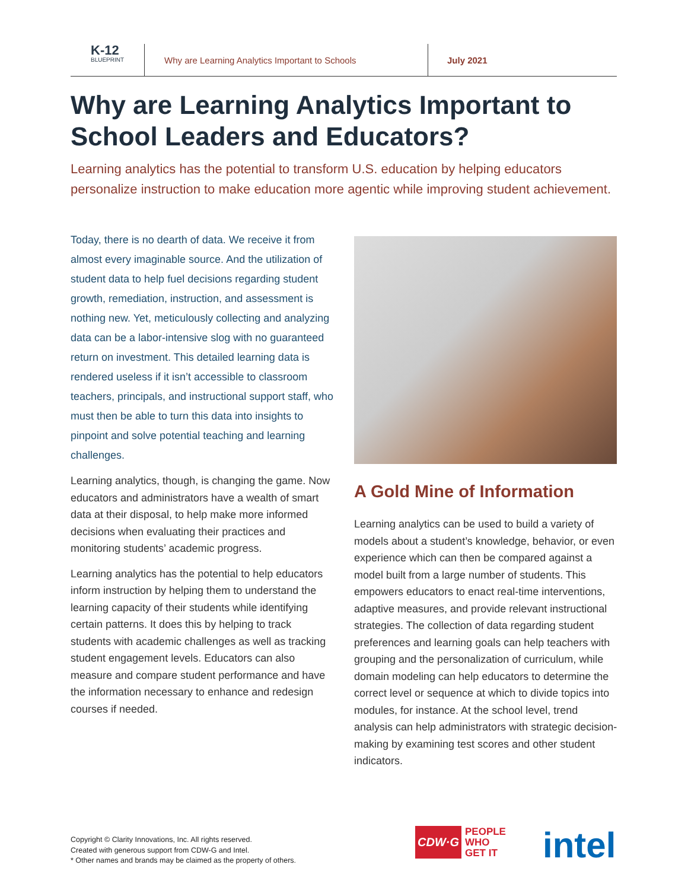K-12
BLUEPRINT
Why are Learning Analytics Important to Schools
July 2021
Why are Learning Analytics Important to School Leaders and Educators?
Learning analytics has the potential to transform U.S. education by helping educators personalize instruction to make education more agentic while improving student achievement.
Today, there is no dearth of data. We receive it from almost every imaginable source. And the utilization of student data to help fuel decisions regarding student growth, remediation, instruction, and assessment is nothing new. Yet, meticulously collecting and analyzing data can be a labor-intensive slog with no guaranteed return on investment. This detailed learning data is rendered useless if it isn’t accessible to classroom teachers, principals, and instructional support staff, who must then be able to turn this data into insights to pinpoint and solve potential teaching and learning challenges.
Learning analytics, though, is changing the game. Now educators and administrators have a wealth of smart data at their disposal, to help make more informed decisions when evaluating their practices and monitoring students’ academic progress.
Learning analytics has the potential to help educators inform instruction by helping them to understand the learning capacity of their students while identifying certain patterns. It does this by helping to track students with academic challenges as well as tracking student engagement levels. Educators can also measure and compare student performance and have the information necessary to enhance and redesign courses if needed.
A Gold Mine of Information
Learning analytics can be used to build a variety of models about a student’s knowledge, behavior, or even experience which can then be compared against a model built from a large number of students. This empowers educators to enact real-time interventions, adaptive measures, and provide relevant instructional strategies. The collection of data regarding student preferences and learning goals can help teachers with grouping and the personalization of curriculum, while domain modeling can help educators to determine the correct level or sequence at which to divide topics into modules, for instance. At the school level, trend analysis can help administrators with strategic decision-making by examining test scores and other student indicators.
Copyright © Clarity Innovations, Inc. All rights reserved.
Created with generous support from CDW-G and Intel.
* Other names and brands may be claimed as the property of others.
CDW·G
PEOPLE
WHO
GET IT
intel